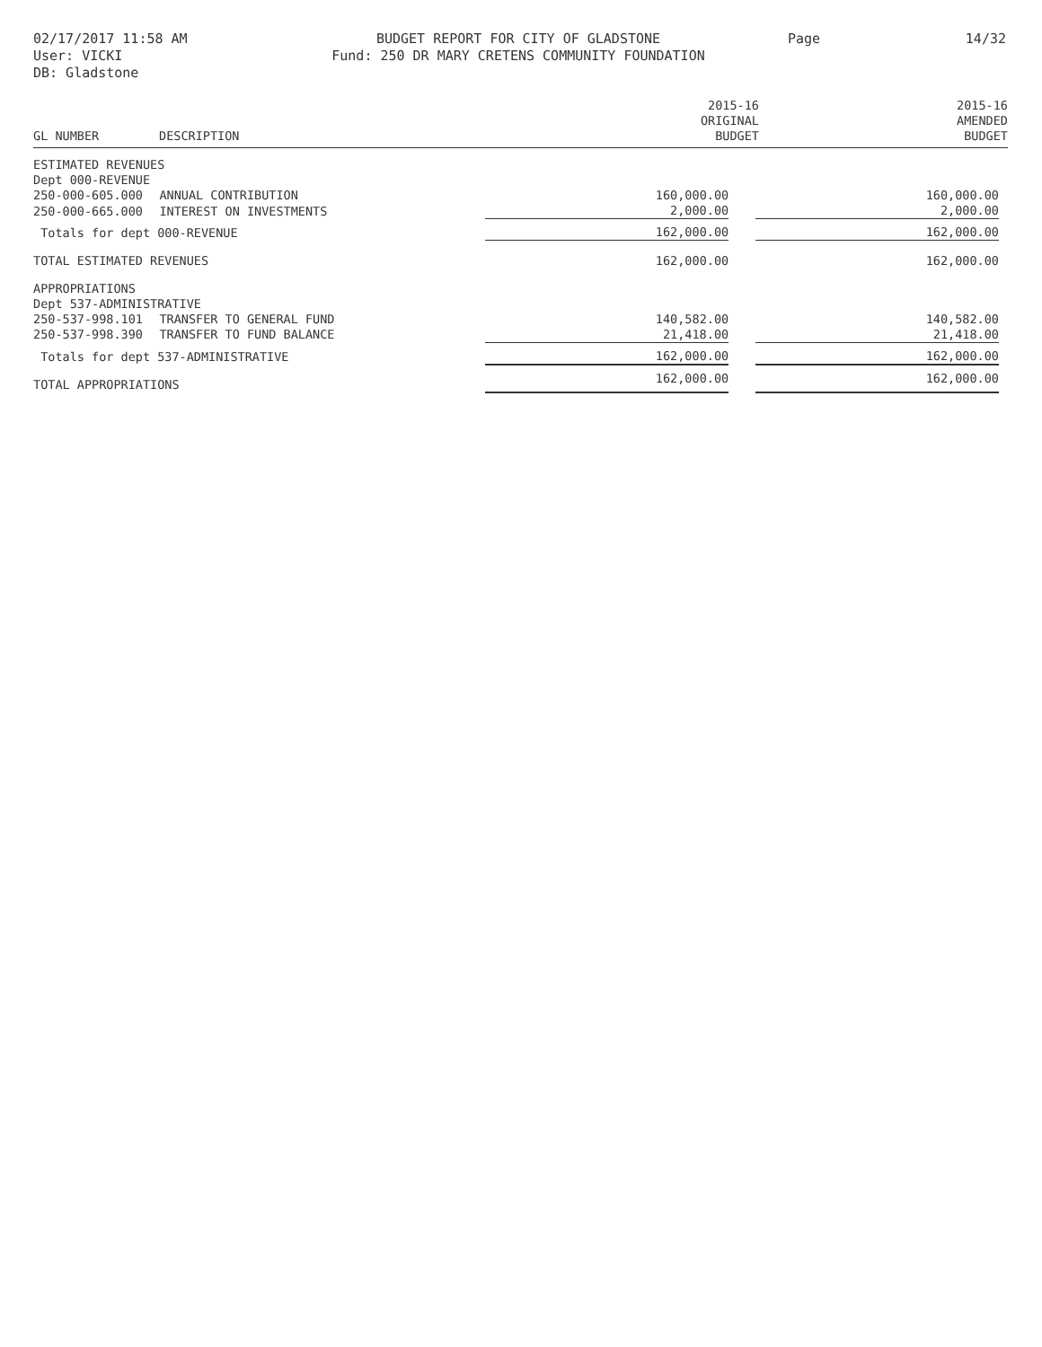02/17/2017 11:58 AM
User: VICKI
DB: Gladstone
BUDGET REPORT FOR CITY OF GLADSTONE
Fund: 250 DR MARY CRETENS COMMUNITY FOUNDATION
Page 14/32
| GL NUMBER | DESCRIPTION | 2015-16 ORIGINAL BUDGET | 2015-16 AMENDED BUDGET |
| --- | --- | --- | --- |
| ESTIMATED REVENUES | | | | |
| Dept 000-REVENUE | | | | |
| 250-000-605.000 | ANNUAL CONTRIBUTION | 160,000.00 | | 160,000.00 |
| 250-000-665.000 | INTEREST ON INVESTMENTS | 2,000.00 | | 2,000.00 |
| Totals for dept 000-REVENUE | | 162,000.00 | | 162,000.00 |
| TOTAL ESTIMATED REVENUES | | 162,000.00 | | 162,000.00 |
| APPROPRIATIONS | | | | |
| Dept 537-ADMINISTRATIVE | | | | |
| 250-537-998.101 | TRANSFER TO GENERAL FUND | 140,582.00 | | 140,582.00 |
| 250-537-998.390 | TRANSFER TO FUND BALANCE | 21,418.00 | | 21,418.00 |
| Totals for dept 537-ADMINISTRATIVE | | 162,000.00 | | 162,000.00 |
| TOTAL APPROPRIATIONS | | 162,000.00 | | 162,000.00 |